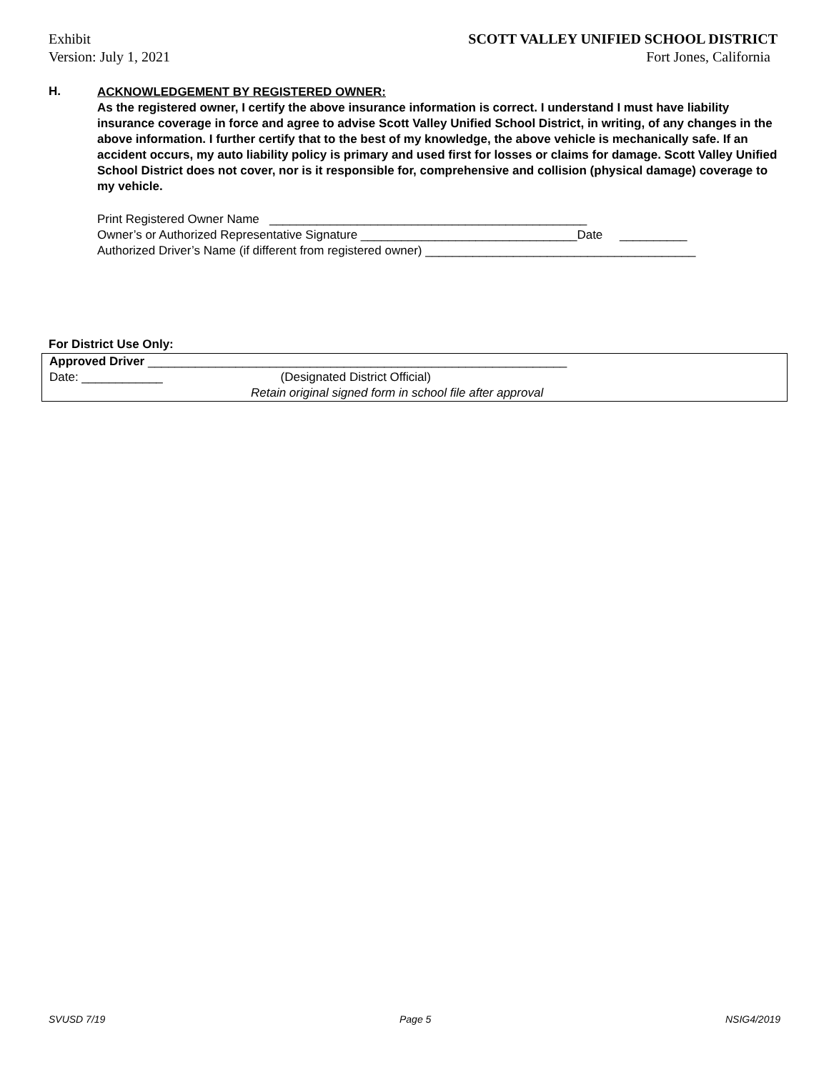Exhibit
Version: July 1, 2021
SCOTT VALLEY UNIFIED SCHOOL DISTRICT
Fort Jones, California
H.
ACKNOWLEDGEMENT BY REGISTERED OWNER:
As the registered owner, I certify the above insurance information is correct. I understand I must have liability insurance coverage in force and agree to advise Scott Valley Unified School District, in writing, of any changes in the above information. I further certify that to the best of my knowledge, the above vehicle is mechanically safe. If an accident occurs, my auto liability policy is primary and used first for losses or claims for damage. Scott Valley Unified School District does not cover, nor is it responsible for, comprehensive and collision (physical damage) coverage to my vehicle.
Print Registered Owner Name _______________________________________________
Owner’s or Authorized Representative Signature ________________________________Date __________
Authorized Driver’s Name (if different from registered owner) ________________________________________
For District Use Only:
Approved Driver ______________________________________________________________
Date: ____________ (Designated District Official)
Retain original signed form in school file after approval
SVUSD 7/19 Page 5 NSIG4/2019